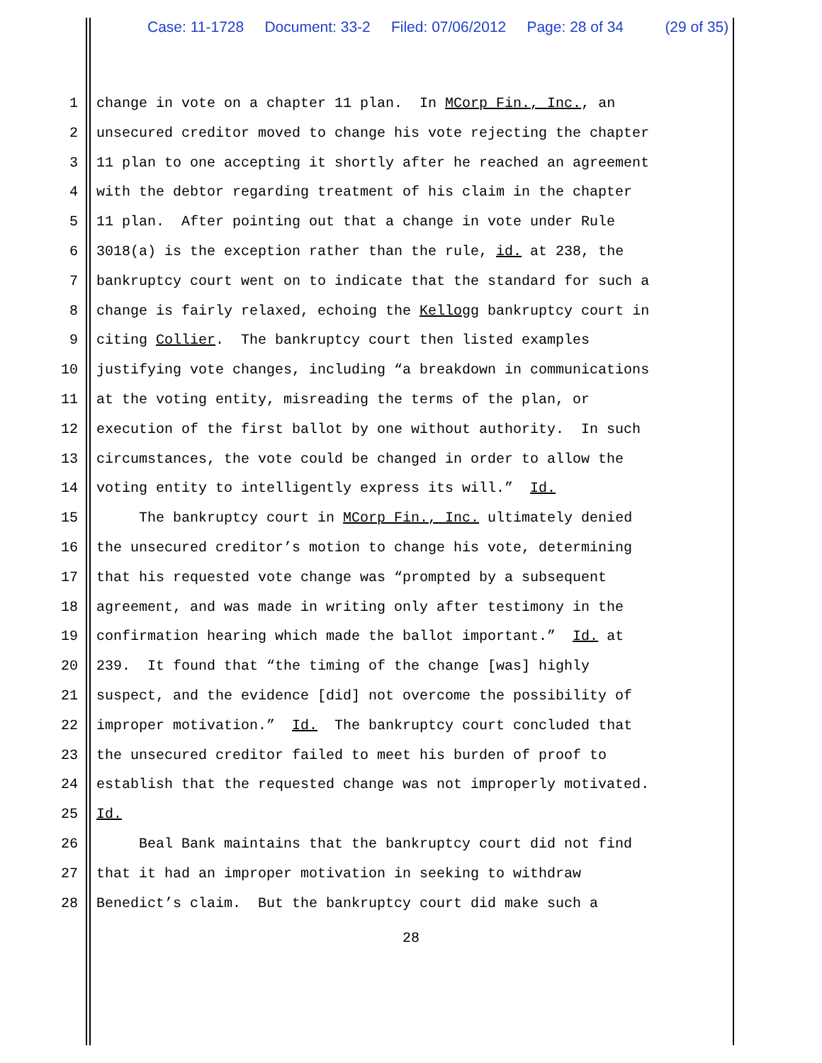Case: 11-1728 Document: 33-2 Filed: 07/06/2012 Page: 28 of 34 (29 of 35)
1 change in vote on a chapter 11 plan. In MCorp Fin., Inc., an
2 unsecured creditor moved to change his vote rejecting the chapter
3 11 plan to one accepting it shortly after he reached an agreement
4 with the debtor regarding treatment of his claim in the chapter
5 11 plan. After pointing out that a change in vote under Rule
6 3018(a) is the exception rather than the rule, id. at 238, the
7 bankruptcy court went on to indicate that the standard for such a
8 change is fairly relaxed, echoing the Kellogg bankruptcy court in
9 citing Collier. The bankruptcy court then listed examples
10 justifying vote changes, including “a breakdown in communications
11 at the voting entity, misreading the terms of the plan, or
12 execution of the first ballot by one without authority. In such
13 circumstances, the vote could be changed in order to allow the
14 voting entity to intelligently express its will.” Id.
15 The bankruptcy court in MCorp Fin., Inc. ultimately denied
16 the unsecured creditor’s motion to change his vote, determining
17 that his requested vote change was “prompted by a subsequent
18 agreement, and was made in writing only after testimony in the
19 confirmation hearing which made the ballot important.” Id. at
20 239. It found that “the timing of the change [was] highly
21 suspect, and the evidence [did] not overcome the possibility of
22 improper motivation.” Id. The bankruptcy court concluded that
23 the unsecured creditor failed to meet his burden of proof to
24 establish that the requested change was not improperly motivated.
25 Id.
26 Beal Bank maintains that the bankruptcy court did not find
27 that it had an improper motivation in seeking to withdraw
28 Benedict’s claim. But the bankruptcy court did make such a
28